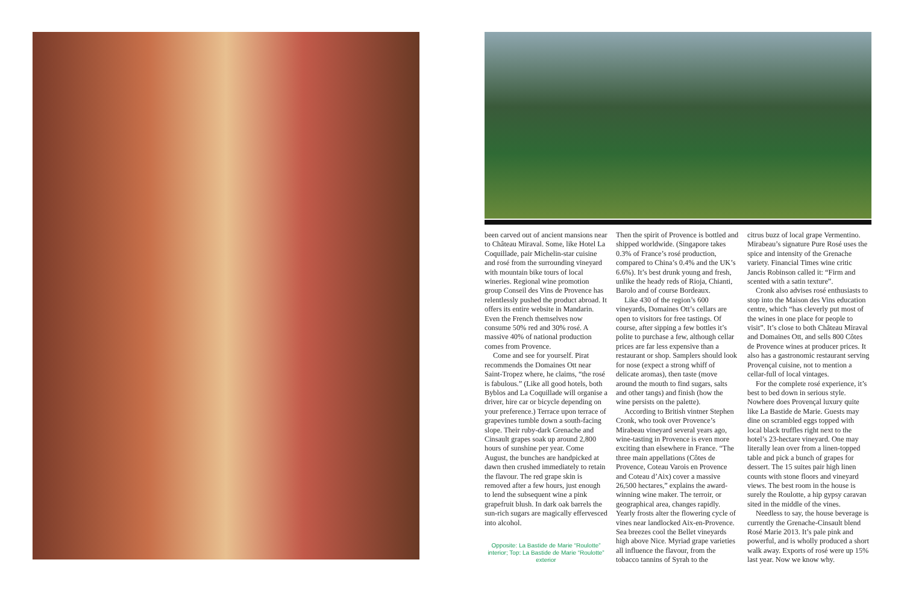been carved out of ancient mansions near to Château Miraval. Some, like Hotel La Coquillade, pair Michelin-star cuisine and rosé from the surrounding vineyard with mountain bike tours of local wineries. Regional wine promotion group Conseil des Vins de Provence has relentlessly pushed the product abroad. It offers its entire website in Mandarin. Even the French themselves now consume 50% red and 30% rosé. A massive 40% of national production comes from Provence.
Come and see for yourself. Pirat recommends the Domaines Ott near Saint-Tropez where, he claims, “the rosé is fabulous.” (Like all good hotels, both Byblos and La Coquillade will organise a driver, hire car or bicycle depending on your preference.) Terrace upon terrace of grapevines tumble down a south-facing slope. Their ruby-dark Grenache and Cinsault grapes soak up around 2,800 hours of sunshine per year. Come August, the bunches are handpicked at dawn then crushed immediately to retain the flavour. The red grape skin is removed after a few hours, just enough to lend the subsequent wine a pink grapefruit blush. In dark oak barrels the sun-rich sugars are magically effervesced into alcohol.
Opposite: La Bastide de Marie “Roulotte” interior; Top: La Bastide de Marie “Roulotte” exterior
Then the spirit of Provence is bottled and shipped worldwide. (Singapore takes 0.3% of France’s rosé production, compared to China’s 0.4% and the UK’s 6.6%). It’s best drunk young and fresh, unlike the heady reds of Rioja, Chianti, Barolo and of course Bordeaux.
Like 430 of the region’s 600 vineyards, Domaines Ott’s cellars are open to visitors for free tastings. Of course, after sipping a few bottles it’s polite to purchase a few, although cellar prices are far less expensive than a restaurant or shop. Samplers should look for nose (expect a strong whiff of delicate aromas), then taste (move around the mouth to find sugars, salts and other tangs) and finish (how the wine persists on the palette).
According to British vintner Stephen Cronk, who took over Provence’s Mirabeau vineyard several years ago, wine-tasting in Provence is even more exciting than elsewhere in France. “The three main appellations (Côtes de Provence, Coteau Varois en Provence and Coteau d’Aix) cover a massive 26,500 hectares,” explains the award-winning wine maker. The terroir, or geographical area, changes rapidly. Yearly frosts alter the flowering cycle of vines near landlocked Aix-en-Provence. Sea breezes cool the Bellet vineyards high above Nice. Myriad grape varieties all influence the flavour, from the tobacco tannins of Syrah to the
citrus buzz of local grape Vermentino. Mirabeau’s signature Pure Rosé uses the spice and intensity of the Grenache variety. Financial Times wine critic Jancis Robinson called it: “Firm and scented with a satin texture”.
Cronk also advises rosé enthusiasts to stop into the Maison des Vins education centre, which “has cleverly put most of the wines in one place for people to visit”. It’s close to both Château Miraval and Domaines Ott, and sells 800 Côtes de Provence wines at producer prices. It also has a gastronomic restaurant serving Provençal cuisine, not to mention a cellar-full of local vintages.
For the complete rosé experience, it’s best to bed down in serious style. Nowhere does Provençal luxury quite like La Bastide de Marie. Guests may dine on scrambled eggs topped with local black truffles right next to the hotel’s 23-hectare vineyard. One may literally lean over from a linen-topped table and pick a bunch of grapes for dessert. The 15 suites pair high linen counts with stone floors and vineyard views. The best room in the house is surely the Roulotte, a hip gypsy caravan sited in the middle of the vines.
Needless to say, the house beverage is currently the Grenache-Cinsault blend Rosé Marie 2013. It’s pale pink and powerful, and is wholly produced a short walk away. Exports of rosé were up 15% last year. Now we know why.